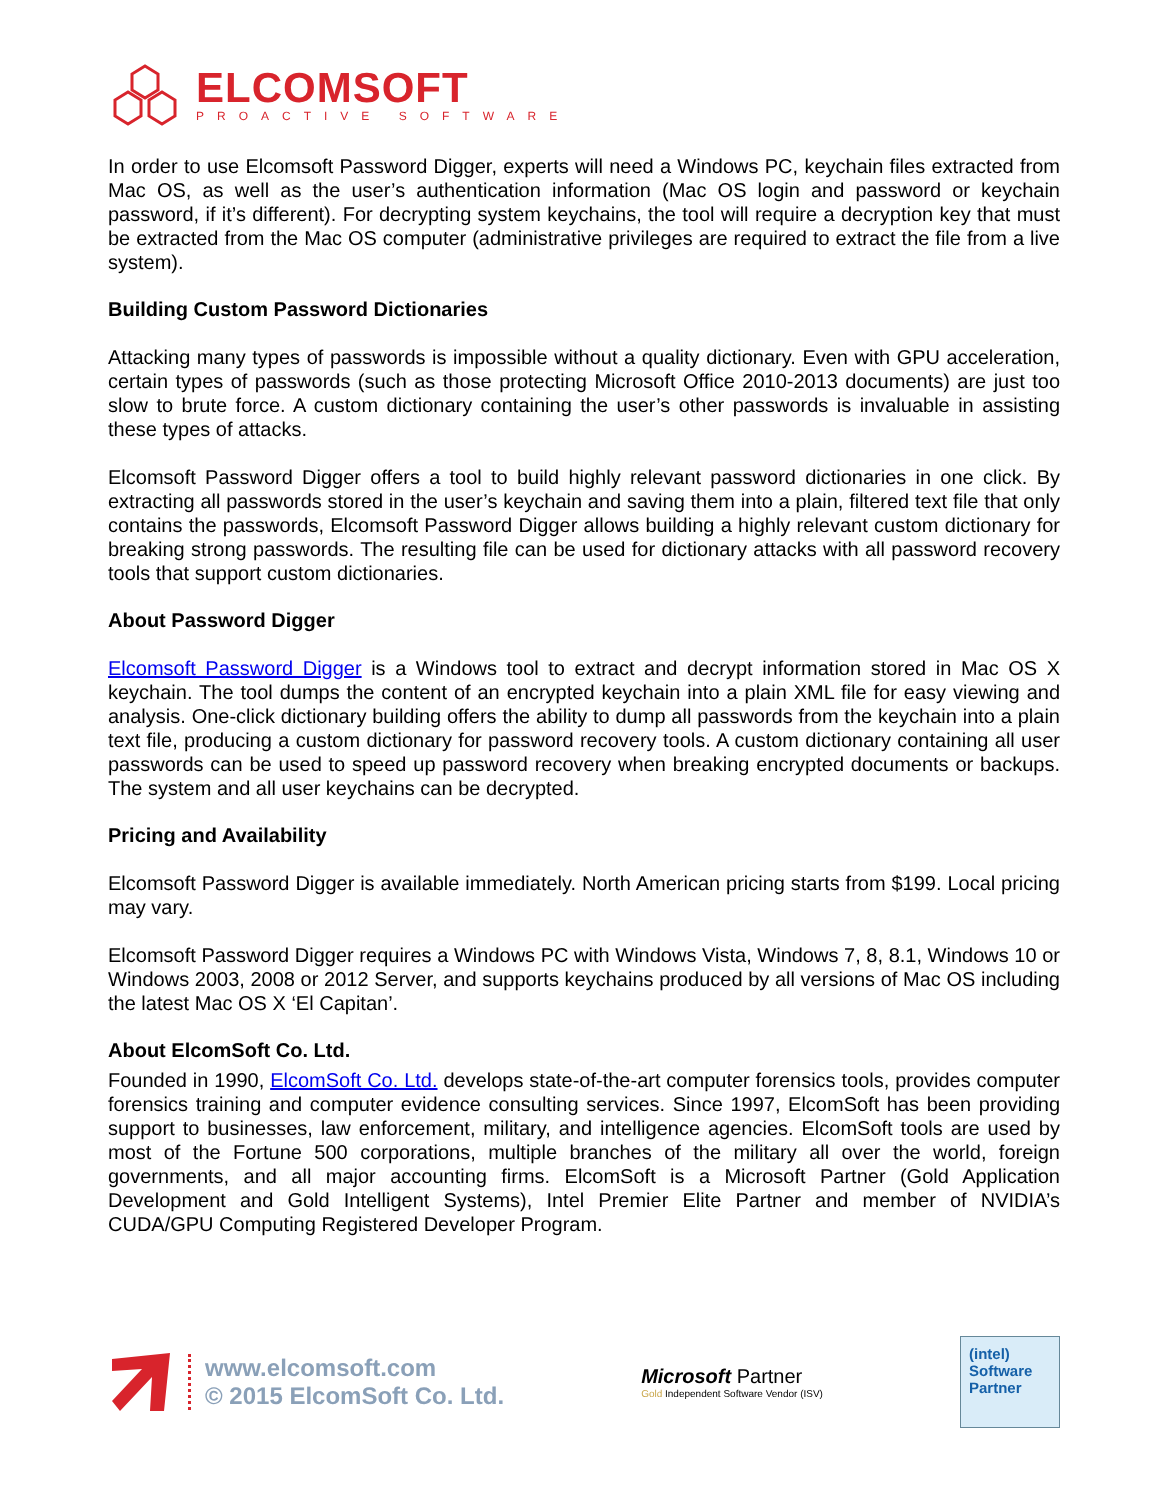ELCOMSOFT
PROACTIVE SOFTWARE
In order to use Elcomsoft Password Digger, experts will need a Windows PC, keychain files extracted from Mac OS, as well as the user’s authentication information (Mac OS login and password or keychain password, if it’s different). For decrypting system keychains, the tool will require a decryption key that must be extracted from the Mac OS computer (administrative privileges are required to extract the file from a live system).
Building Custom Password Dictionaries
Attacking many types of passwords is impossible without a quality dictionary. Even with GPU acceleration, certain types of passwords (such as those protecting Microsoft Office 2010-2013 documents) are just too slow to brute force. A custom dictionary containing the user’s other passwords is invaluable in assisting these types of attacks.
Elcomsoft Password Digger offers a tool to build highly relevant password dictionaries in one click. By extracting all passwords stored in the user’s keychain and saving them into a plain, filtered text file that only contains the passwords, Elcomsoft Password Digger allows building a highly relevant custom dictionary for breaking strong passwords. The resulting file can be used for dictionary attacks with all password recovery tools that support custom dictionaries.
About Password Digger
Elcomsoft Password Digger is a Windows tool to extract and decrypt information stored in Mac OS X keychain. The tool dumps the content of an encrypted keychain into a plain XML file for easy viewing and analysis. One-click dictionary building offers the ability to dump all passwords from the keychain into a plain text file, producing a custom dictionary for password recovery tools. A custom dictionary containing all user passwords can be used to speed up password recovery when breaking encrypted documents or backups. The system and all user keychains can be decrypted.
Pricing and Availability
Elcomsoft Password Digger is available immediately. North American pricing starts from $199. Local pricing may vary.
Elcomsoft Password Digger requires a Windows PC with Windows Vista, Windows 7, 8, 8.1, Windows 10 or Windows 2003, 2008 or 2012 Server, and supports keychains produced by all versions of Mac OS including the latest Mac OS X ‘El Capitan’.
About ElcomSoft Co. Ltd.
Founded in 1990, ElcomSoft Co. Ltd. develops state-of-the-art computer forensics tools, provides computer forensics training and computer evidence consulting services. Since 1997, ElcomSoft has been providing support to businesses, law enforcement, military, and intelligence agencies. ElcomSoft tools are used by most of the Fortune 500 corporations, multiple branches of the military all over the world, foreign governments, and all major accounting firms. ElcomSoft is a Microsoft Partner (Gold Application Development and Gold Intelligent Systems), Intel Premier Elite Partner and member of NVIDIA’s CUDA/GPU Computing Registered Developer Program.
www.elcomsoft.com
© 2015 ElcomSoft Co. Ltd.
Microsoft Partner
Gold Independent Software Vendor (ISV)
(intel)
Software
Partner